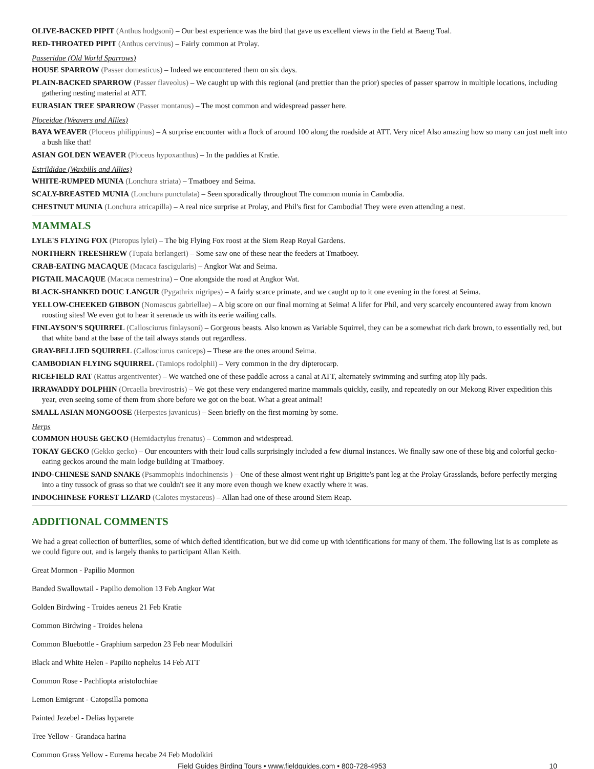OLIVE-BACKED PIPIT (Anthus hodgsoni) – Our best experience was the bird that gave us excellent views in the field at Baeng Toal.
RED-THROATED PIPIT (Anthus cervinus) – Fairly common at Prolay.
Passeridae (Old World Sparrows)
HOUSE SPARROW (Passer domesticus) – Indeed we encountered them on six days.
PLAIN-BACKED SPARROW (Passer flaveolus) – We caught up with this regional (and prettier than the prior) species of passer sparrow in multiple locations, including gathering nesting material at ATT.
EURASIAN TREE SPARROW (Passer montanus) – The most common and widespread passer here.
Ploceidae (Weavers and Allies)
BAYA WEAVER (Ploceus philippinus) – A surprise encounter with a flock of around 100 along the roadside at ATT. Very nice! Also amazing how so many can just melt into a bush like that!
ASIAN GOLDEN WEAVER (Ploceus hypoxanthus) – In the paddies at Kratie.
Estrildidae (Waxbills and Allies)
WHITE-RUMPED MUNIA (Lonchura striata) – Tmatboey and Seima.
SCALY-BREASTED MUNIA (Lonchura punctulata) – Seen sporadically throughout The common munia in Cambodia.
CHESTNUT MUNIA (Lonchura atricapilla) – A real nice surprise at Prolay, and Phil's first for Cambodia! They were even attending a nest.
MAMMALS
LYLE'S FLYING FOX (Pteropus lylei) – The big Flying Fox roost at the Siem Reap Royal Gardens.
NORTHERN TREESHREW (Tupaia berlangeri) – Some saw one of these near the feeders at Tmatboey.
CRAB-EATING MACAQUE (Macaca fascigularis) – Angkor Wat and Seima.
PIGTAIL MACAQUE (Macaca nemestrina) – One alongside the road at Angkor Wat.
BLACK-SHANKED DOUC LANGUR (Pygathrix nigripes) – A fairly scarce primate, and we caught up to it one evening in the forest at Seima.
YELLOW-CHEEKED GIBBON (Nomascus gabriellae) – A big score on our final morning at Seima! A lifer for Phil, and very scarcely encountered away from known roosting sites! We even got to hear it serenade us with its eerie wailing calls.
FINLAYSON'S SQUIRREL (Callosciurus finlaysoni) – Gorgeous beasts. Also known as Variable Squirrel, they can be a somewhat rich dark brown, to essentially red, but that white band at the base of the tail always stands out regardless.
GRAY-BELLIED SQUIRREL (Callosciurus caniceps) – These are the ones around Seima.
CAMBODIAN FLYING SQUIRREL (Tamiops rodolphii) – Very common in the dry dipterocarp.
RICEFIELD RAT (Rattus argentiventer) – We watched one of these paddle across a canal at ATT, alternately swimming and surfing atop lily pads.
IRRAWADDY DOLPHIN (Orcaella brevirostris) – We got these very endangered marine mammals quickly, easily, and repeatedly on our Mekong River expedition this year, even seeing some of them from shore before we got on the boat. What a great animal!
SMALL ASIAN MONGOOSE (Herpestes javanicus) – Seen briefly on the first morning by some.
Herps
COMMON HOUSE GECKO (Hemidactylus frenatus) – Common and widespread.
TOKAY GECKO (Gekko gecko) – Our encounters with their loud calls surprisingly included a few diurnal instances. We finally saw one of these big and colorful gecko-eating geckos around the main lodge building at Tmatboey.
INDO-CHINESE SAND SNAKE (Psammophis indochinensis ) – One of these almost went right up Brigitte's pant leg at the Prolay Grasslands, before perfectly merging into a tiny tussock of grass so that we couldn't see it any more even though we knew exactly where it was.
INDOCHINESE FOREST LIZARD (Calotes mystaceus) – Allan had one of these around Siem Reap.
ADDITIONAL COMMENTS
We had a great collection of butterflies, some of which defied identification, but we did come up with identifications for many of them. The following list is as complete as we could figure out, and is largely thanks to participant Allan Keith.
Great Mormon - Papilio Mormon
Banded Swallowtail - Papilio demolion 13 Feb Angkor Wat
Golden Birdwing - Troides aeneus 21 Feb Kratie
Common Birdwing - Troides helena
Common Bluebottle - Graphium sarpedon 23 Feb near Modulkiri
Black and White Helen - Papilio nephelus 14 Feb ATT
Common Rose - Pachliopta aristolochiae
Lemon Emigrant - Catopsilla pomona
Painted Jezebel - Delias hyparete
Tree Yellow - Grandaca harina
Common Grass Yellow - Eurema hecabe 24 Feb Modolkiri
Field Guides Birding Tours • www.fieldguides.com • 800-728-4953 10